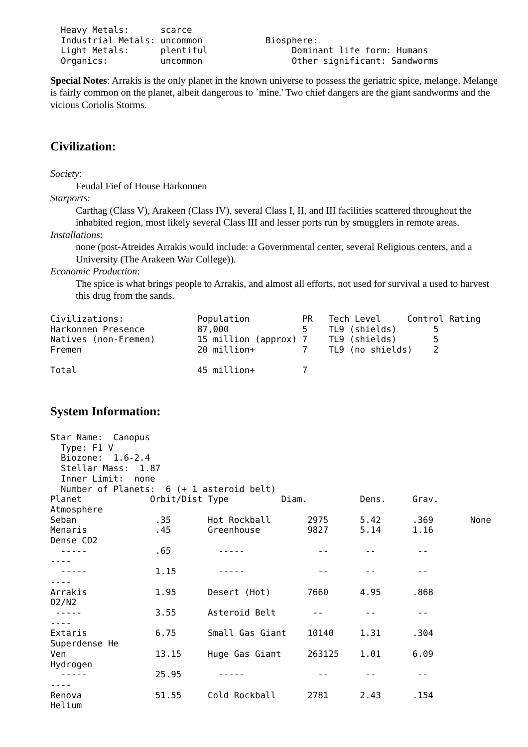Heavy Metals:      scarce
  Industrial Metals: uncommon            Biosphere:
  Light Metals:      plentiful                Dominant life form: Humans
  Organics:          uncommon                 Other significant: Sandworms
Special Notes: Arrakis is the only planet in the known universe to possess the geriatric spice, melange. Melange is fairly common on the planet, albeit dangerous to `mine.' Two chief dangers are the giant sandworms and the vicious Coriolis Storms.
Civilization:
Society:
Feudal Fief of House Harkonnen
Starports:
Carthag (Class V), Arakeen (Class IV), several Class I, II, and III facilities scattered throughout the inhabited region, most likely several Class III and lesser ports run by smugglers in remote areas.
Installations:
none (post-Atreides Arrakis would include: a Governmental center, several Religious centers, and a University (The Arakeen War College)).
Economic Production:
The spice is what brings people to Arrakis, and almost all efforts, not used for survival a used to harvest this drug from the sands.
Civilizations:              Population          PR   Tech Level     Control Rating
Harkonnen Presence          87,000              5    TL9 (shields)       5
Natives (non-Fremen)        15 million (approx) 7    TL9 (shields)       5
Fremen                      20 million+         7    TL9 (no shields)    2

Total                       45 million+         7
System Information:
Star Name:  Canopus
  Type: F1 V
  Biozone:  1.6-2.4
  Stellar Mass:  1.87
  Inner Limit:  none
  Number of Planets:  6 (+ 1 asteroid belt)
Planet             Orbit/Dist Type          Diam.          Dens.     Grav.
Atmosphere
Seban               .35       Hot Rockball       2975      5.42      .369       None
Menaris             .45       Greenhouse         9827      5.14      1.16
Dense CO2
  -----             .65         -----              --       --        --
----
  -----             1.15        -----              --       --        --
----
Arrakis             1.95      Desert (Hot)       7660      4.95      .868
O2/N2
 -----              3.55      Asteroid Belt       --        --        --
----
Extaris             6.75      Small Gas Giant    10140     1.31      .304
Superdense He
Ven                 13.15     Huge Gas Giant     263125    1.01      6.09
Hydrogen
  -----             25.95       -----              --       --        --
----
Renova              51.55     Cold Rockball      2781      2.43      .154
Helium